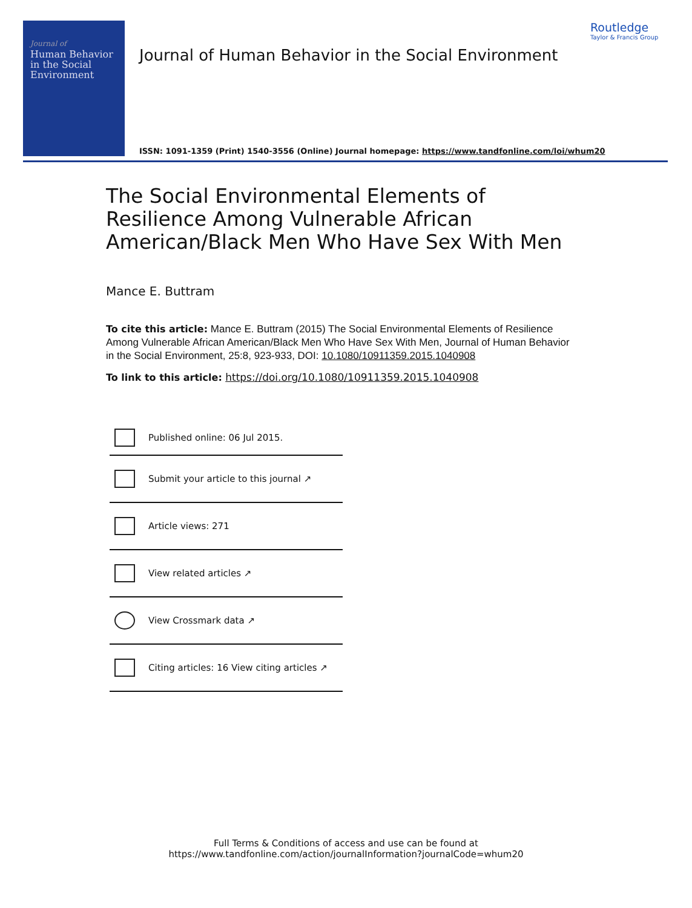Journal of
Human Behavior
in the Social
Environment
Routledge
Taylor & Francis Group
Journal of Human Behavior in the Social Environment
ISSN: 1091-1359 (Print) 1540-3556 (Online) Journal homepage: https://www.tandfonline.com/loi/whum20
The Social Environmental Elements of Resilience Among Vulnerable African American/Black Men Who Have Sex With Men
Mance E. Buttram
To cite this article: Mance E. Buttram (2015) The Social Environmental Elements of Resilience Among Vulnerable African American/Black Men Who Have Sex With Men, Journal of Human Behavior in the Social Environment, 25:8, 923-933, DOI: 10.1080/10911359.2015.1040908
To link to this article: https://doi.org/10.1080/10911359.2015.1040908
Published online: 06 Jul 2015.
Submit your article to this journal ↗
Article views: 271
View related articles ↗
View Crossmark data ↗
Citing articles: 16 View citing articles ↗
Full Terms & Conditions of access and use can be found at
https://www.tandfonline.com/action/journalInformation?journalCode=whum20